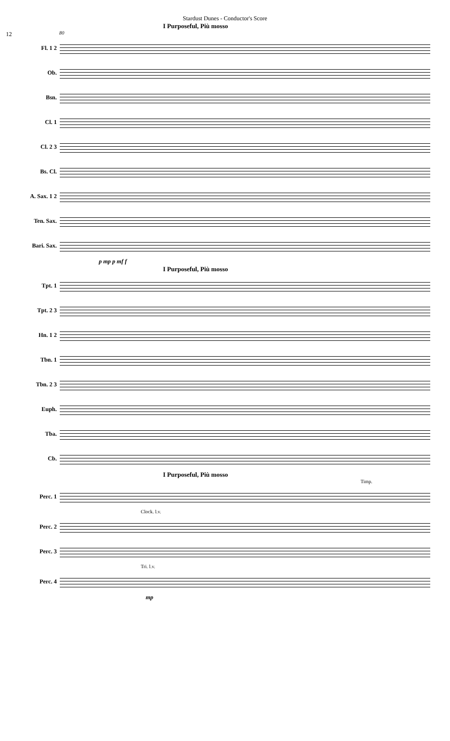Stardust Dunes - Conductor's Score
12
I Purposeful, Più mosso
80
Fl. 1 2
Ob.
Bsn.
Cl. 1
Cl. 2 3
Bs. Cl.
A. Sax. 1 2
Ten. Sax.
Bari. Sax.
p mp p mf f
I Purposeful, Più mosso
Tpt. 1
Tpt. 2 3
Hn. 1 2
Tbn. 1
Tbn. 2 3
Euph.
Tba.
Cb.
I Purposeful, Più mosso
Timp.
Perc. 1
Clock. l.v.
Perc. 2
Perc. 3
Tri. l.v.
Perc. 4
mp